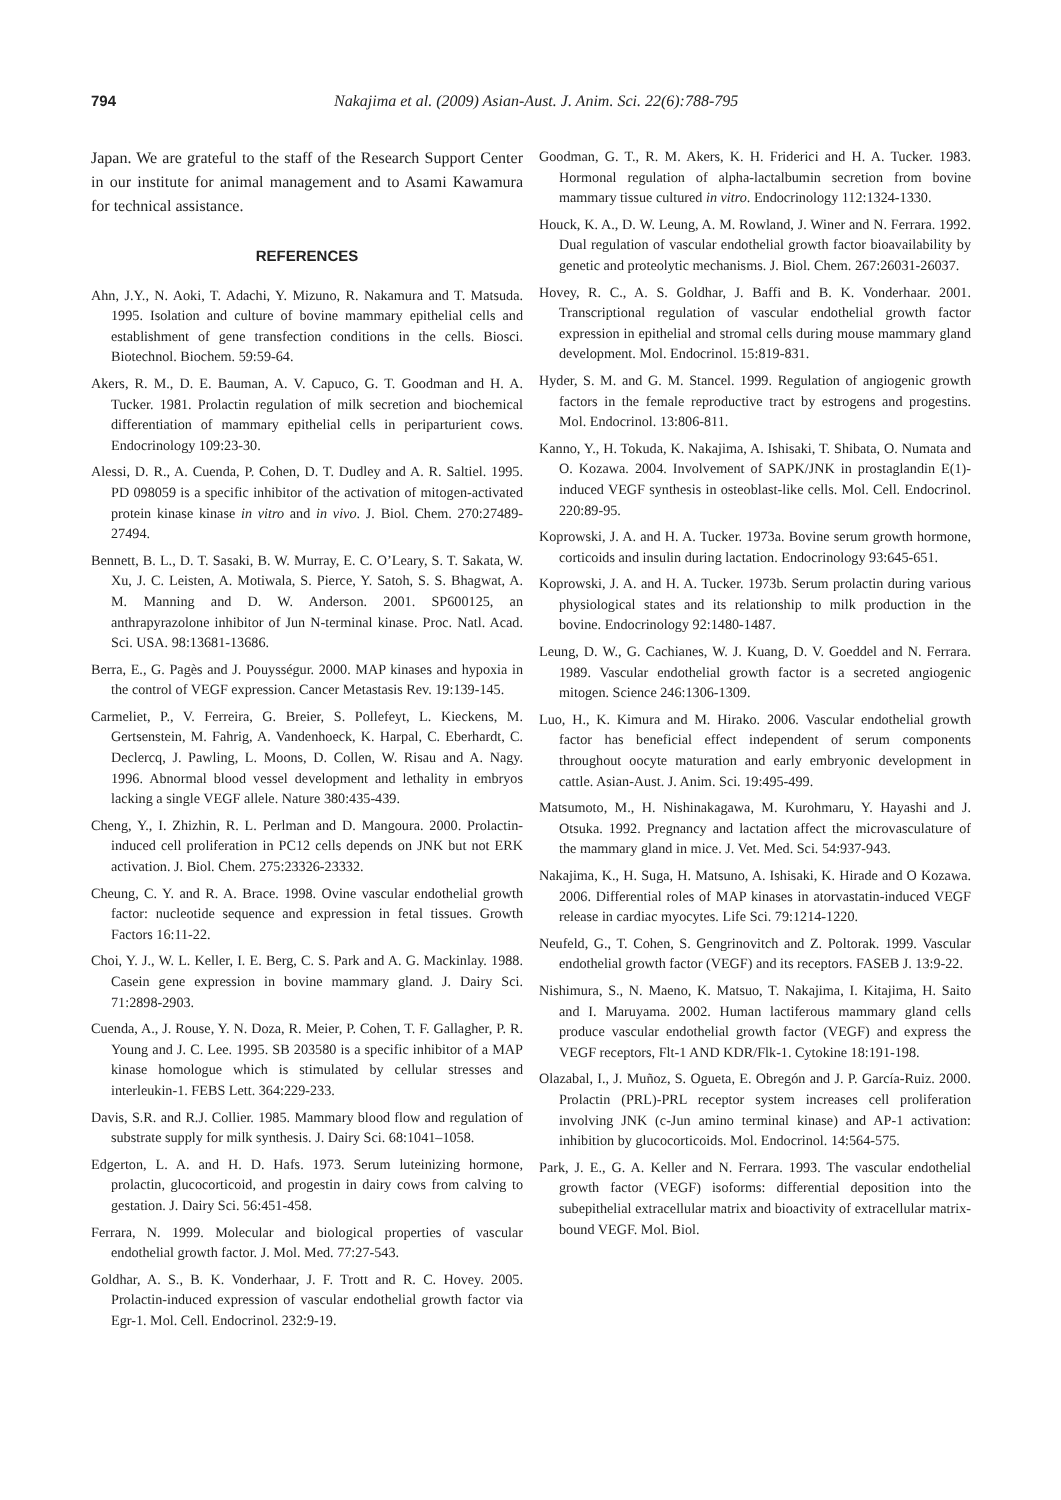794 Nakajima et al. (2009) Asian-Aust. J. Anim. Sci. 22(6):788-795
Japan. We are grateful to the staff of the Research Support Center in our institute for animal management and to Asami Kawamura for technical assistance.
REFERENCES
Ahn, J.Y., N. Aoki, T. Adachi, Y. Mizuno, R. Nakamura and T. Matsuda. 1995. Isolation and culture of bovine mammary epithelial cells and establishment of gene transfection conditions in the cells. Biosci. Biotechnol. Biochem. 59:59-64.
Akers, R. M., D. E. Bauman, A. V. Capuco, G. T. Goodman and H. A. Tucker. 1981. Prolactin regulation of milk secretion and biochemical differentiation of mammary epithelial cells in periparturient cows. Endocrinology 109:23-30.
Alessi, D. R., A. Cuenda, P. Cohen, D. T. Dudley and A. R. Saltiel. 1995. PD 098059 is a specific inhibitor of the activation of mitogen-activated protein kinase kinase in vitro and in vivo. J. Biol. Chem. 270:27489-27494.
Bennett, B. L., D. T. Sasaki, B. W. Murray, E. C. O’Leary, S. T. Sakata, W. Xu, J. C. Leisten, A. Motiwala, S. Pierce, Y. Satoh, S. S. Bhagwat, A. M. Manning and D. W. Anderson. 2001. SP600125, an anthrapyrazolone inhibitor of Jun N-terminal kinase. Proc. Natl. Acad. Sci. USA. 98:13681-13686.
Berra, E., G. Pagès and J. Pouysségur. 2000. MAP kinases and hypoxia in the control of VEGF expression. Cancer Metastasis Rev. 19:139-145.
Carmeliet, P., V. Ferreira, G. Breier, S. Pollefeyt, L. Kieckens, M. Gertsenstein, M. Fahrig, A. Vandenhoeck, K. Harpal, C. Eberhardt, C. Declercq, J. Pawling, L. Moons, D. Collen, W. Risau and A. Nagy. 1996. Abnormal blood vessel development and lethality in embryos lacking a single VEGF allele. Nature 380:435-439.
Cheng, Y., I. Zhizhin, R. L. Perlman and D. Mangoura. 2000. Prolactin-induced cell proliferation in PC12 cells depends on JNK but not ERK activation. J. Biol. Chem. 275:23326-23332.
Cheung, C. Y. and R. A. Brace. 1998. Ovine vascular endothelial growth factor: nucleotide sequence and expression in fetal tissues. Growth Factors 16:11-22.
Choi, Y. J., W. L. Keller, I. E. Berg, C. S. Park and A. G. Mackinlay. 1988. Casein gene expression in bovine mammary gland. J. Dairy Sci. 71:2898-2903.
Cuenda, A., J. Rouse, Y. N. Doza, R. Meier, P. Cohen, T. F. Gallagher, P. R. Young and J. C. Lee. 1995. SB 203580 is a specific inhibitor of a MAP kinase homologue which is stimulated by cellular stresses and interleukin-1. FEBS Lett. 364:229-233.
Davis, S.R. and R.J. Collier. 1985. Mammary blood flow and regulation of substrate supply for milk synthesis. J. Dairy Sci. 68:1041–1058.
Edgerton, L. A. and H. D. Hafs. 1973. Serum luteinizing hormone, prolactin, glucocorticoid, and progestin in dairy cows from calving to gestation. J. Dairy Sci. 56:451-458.
Ferrara, N. 1999. Molecular and biological properties of vascular endothelial growth factor. J. Mol. Med. 77:27-543.
Goldhar, A. S., B. K. Vonderhaar, J. F. Trott and R. C. Hovey. 2005. Prolactin-induced expression of vascular endothelial growth factor via Egr-1. Mol. Cell. Endocrinol. 232:9-19.
Goodman, G. T., R. M. Akers, K. H. Friderici and H. A. Tucker. 1983. Hormonal regulation of alpha-lactalbumin secretion from bovine mammary tissue cultured in vitro. Endocrinology 112:1324-1330.
Houck, K. A., D. W. Leung, A. M. Rowland, J. Winer and N. Ferrara. 1992. Dual regulation of vascular endothelial growth factor bioavailability by genetic and proteolytic mechanisms. J. Biol. Chem. 267:26031-26037.
Hovey, R. C., A. S. Goldhar, J. Baffi and B. K. Vonderhaar. 2001. Transcriptional regulation of vascular endothelial growth factor expression in epithelial and stromal cells during mouse mammary gland development. Mol. Endocrinol. 15:819-831.
Hyder, S. M. and G. M. Stancel. 1999. Regulation of angiogenic growth factors in the female reproductive tract by estrogens and progestins. Mol. Endocrinol. 13:806-811.
Kanno, Y., H. Tokuda, K. Nakajima, A. Ishisaki, T. Shibata, O. Numata and O. Kozawa. 2004. Involvement of SAPK/JNK in prostaglandin E(1)-induced VEGF synthesis in osteoblast-like cells. Mol. Cell. Endocrinol. 220:89-95.
Koprowski, J. A. and H. A. Tucker. 1973a. Bovine serum growth hormone, corticoids and insulin during lactation. Endocrinology 93:645-651.
Koprowski, J. A. and H. A. Tucker. 1973b. Serum prolactin during various physiological states and its relationship to milk production in the bovine. Endocrinology 92:1480-1487.
Leung, D. W., G. Cachianes, W. J. Kuang, D. V. Goeddel and N. Ferrara. 1989. Vascular endothelial growth factor is a secreted angiogenic mitogen. Science 246:1306-1309.
Luo, H., K. Kimura and M. Hirako. 2006. Vascular endothelial growth factor has beneficial effect independent of serum components throughout oocyte maturation and early embryonic development in cattle. Asian-Aust. J. Anim. Sci. 19:495-499.
Matsumoto, M., H. Nishinakagawa, M. Kurohmaru, Y. Hayashi and J. Otsuka. 1992. Pregnancy and lactation affect the microvasculature of the mammary gland in mice. J. Vet. Med. Sci. 54:937-943.
Nakajima, K., H. Suga, H. Matsuno, A. Ishisaki, K. Hirade and O Kozawa. 2006. Differential roles of MAP kinases in atorvastatin-induced VEGF release in cardiac myocytes. Life Sci. 79:1214-1220.
Neufeld, G., T. Cohen, S. Gengrinovitch and Z. Poltorak. 1999. Vascular endothelial growth factor (VEGF) and its receptors. FASEB J. 13:9-22.
Nishimura, S., N. Maeno, K. Matsuo, T. Nakajima, I. Kitajima, H. Saito and I. Maruyama. 2002. Human lactiferous mammary gland cells produce vascular endothelial growth factor (VEGF) and express the VEGF receptors, Flt-1 AND KDR/Flk-1. Cytokine 18:191-198.
Olazabal, I., J. Muñoz, S. Ogueta, E. Obregón and J. P. García-Ruiz. 2000. Prolactin (PRL)-PRL receptor system increases cell proliferation involving JNK (c-Jun amino terminal kinase) and AP-1 activation: inhibition by glucocorticoids. Mol. Endocrinol. 14:564-575.
Park, J. E., G. A. Keller and N. Ferrara. 1993. The vascular endothelial growth factor (VEGF) isoforms: differential deposition into the subepithelial extracellular matrix and bioactivity of extracellular matrix-bound VEGF. Mol. Biol.